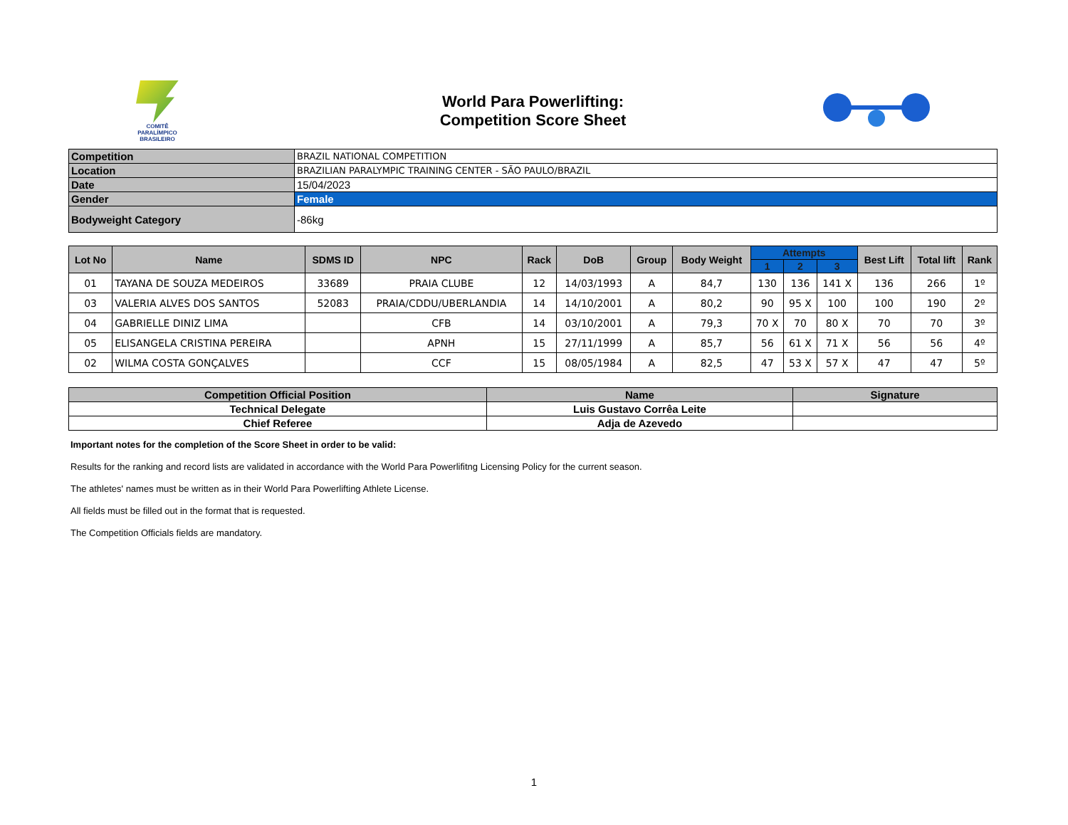COMITÊ
PARALÍMPICO
BRASILEIRO
World Para Powerlifting:
Competition Score Sheet
| Competition | BRAZIL NATIONAL COMPETITION |
| Location | BRAZILIAN PARALYMPIC TRAINING CENTER - SÃO PAULO/BRAZIL |
| Date | 15/04/2023 |
| Gender | Female |
| Bodyweight Category | -86kg |
| Lot No | Name | SDMS ID | NPC | Rack | DoB | Group | Body Weight | Attempts | | | Best Lift | Total lift | Rank |
| --- | --- | --- | --- | --- | --- | --- | --- | --- | --- | --- | --- | --- | --- |
| | | | | | | | | 1 | 2 | 3 | | | |
| 01 | TAYANA DE SOUZA MEDEIROS | 33689 | PRAIA CLUBE | 12 | 14/03/1993 | A | 84,7 | 130 | 136 | 141 X | 136 | 266 | 1º |
| 03 | VALERIA ALVES DOS SANTOS | 52083 | PRAIA/CDDU/UBERLANDIA | 14 | 14/10/2001 | A | 80,2 | 90 | 95 X | 100 | 100 | 190 | 2º |
| 04 | GABRIELLE DINIZ LIMA | | CFB | 14 | 03/10/2001 | A | 79,3 | 70 X | 70 | 80 X | 70 | 70 | 3º |
| 05 | ELISANGELA CRISTINA PEREIRA | | APNH | 15 | 27/11/1999 | A | 85,7 | 56 | 61 X | 71 X | 56 | 56 | 4º |
| 02 | WILMA COSTA GONÇALVES | | CCF | 15 | 08/05/1984 | A | 82,5 | 47 | 53 X | 57 X | 47 | 47 | 5º |
| Competition Official Position | Name | Signature |
| Technical Delegate | Luis Gustavo Corrêa Leite | |
| Chief Referee | Adja de Azevedo | |
Important notes for the completion of the Score Sheet in order to be valid:
Results for the ranking and record lists are validated in accordance with the World Para Powerlifitng Licensing Policy for the current season.
The athletes' names must be written as in their World Para Powerlifting Athlete License.
All fields must be filled out in the format that is requested.
The Competition Officials fields are mandatory.
1